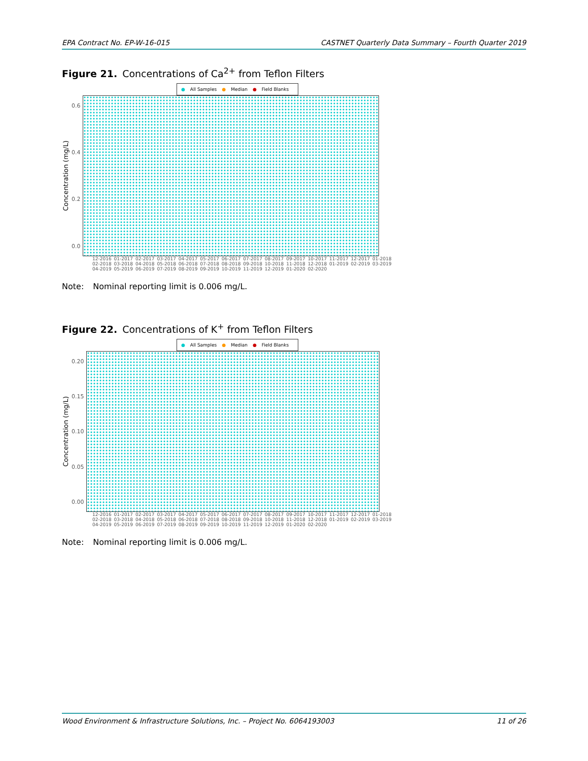EPA Contract No. EP-W-16-015 CASTNET Quarterly Data Summary – Fourth Quarter 2019
Figure 21. Concentrations of Ca<sup>2+</sup> from Teflon Filters
● All Samples ● Median ● Field Blanks
Concentration (mg/L)
0.6
0.4
0.2
0.0
12-2016 01-2017 02-2017 03-2017 04-2017 05-2017 06-2017 07-2017 08-2017 09-2017 10-2017 11-2017 12-2017 01-2018 02-2018 03-2018 04-2018 05-2018 06-2018 07-2018 08-2018 09-2018 10-2018 11-2018 12-2018 01-2019 02-2019 03-2019 04-2019 05-2019 06-2019 07-2019 08-2019 09-2019 10-2019 11-2019 12-2019 01-2020 02-2020
Note: Nominal reporting limit is 0.006 mg/L.
Figure 22. Concentrations of K<sup>+</sup> from Teflon Filters
● All Samples ● Median ● Field Blanks
Concentration (mg/L)
0.20
0.15
0.10
0.05
0.00
12-2016 01-2017 02-2017 03-2017 04-2017 05-2017 06-2017 07-2017 08-2017 09-2017 10-2017 11-2017 12-2017 01-2018 02-2018 03-2018 04-2018 05-2018 06-2018 07-2018 08-2018 09-2018 10-2018 11-2018 12-2018 01-2019 02-2019 03-2019 04-2019 05-2019 06-2019 07-2019 08-2019 09-2019 10-2019 11-2019 12-2019 01-2020 02-2020
Note: Nominal reporting limit is 0.006 mg/L.
Wood Environment & Infrastructure Solutions, Inc. – Project No. 6064193003 11 of 26